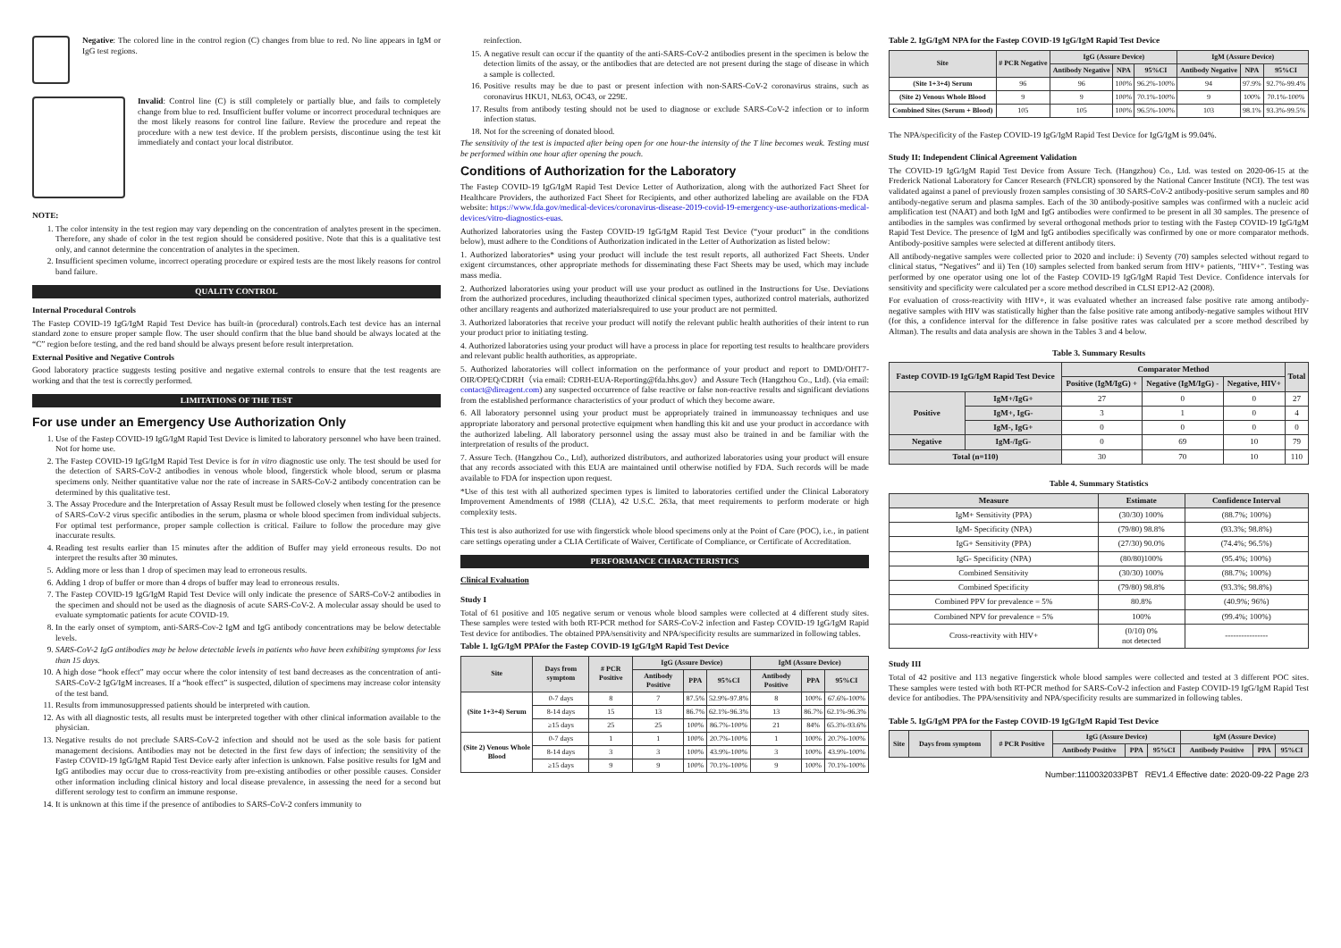Negative: The colored line in the control region (C) changes from blue to red. No line appears in IgM or IgG test regions.
Invalid: Control line (C) is still completely or partially blue, and fails to completely change from blue to red. Insufficient buffer volume or incorrect procedural techniques are the most likely reasons for control line failure. Review the procedure and repeat the procedure with a new test device. If the problem persists, discontinue using the test kit immediately and contact your local distributor.
NOTE:
1. The color intensity in the test region may vary depending on the concentration of analytes present in the specimen. Therefore, any shade of color in the test region should be considered positive. Note that this is a qualitative test only, and cannot determine the concentration of analytes in the specimen.
2. Insufficient specimen volume, incorrect operating procedure or expired tests are the most likely reasons for control band failure.
QUALITY CONTROL
Internal Procedural Controls
The Fastep COVID-19 IgG/IgM Rapid Test Device has built-in (procedural) controls.Each test device has an internal standard zone to ensure proper sample flow. The user should confirm that the blue band should be always located at the “C” region before testing, and the red band should be always present before result interpretation.
External Positive and Negative Controls
Good laboratory practice suggests testing positive and negative external controls to ensure that the test reagents are working and that the test is correctly performed.
LIMITATIONS OF THE TEST
For use under an Emergency Use Authorization Only
1. Use of the Fastep COVID-19 IgG/IgM Rapid Test Device is limited to laboratory personnel who have been trained. Not for home use.
2. The Fastep COVID-19 IgG/IgM Rapid Test Device is for in vitro diagnostic use only. The test should be used for the detection of SARS-CoV-2 antibodies in venous whole blood, fingerstick whole blood, serum or plasma specimens only. Neither quantitative value nor the rate of increase in SARS-CoV-2 antibody concentration can be determined by this qualitative test.
3. The Assay Procedure and the Interpretation of Assay Result must be followed closely when testing for the presence of SARS-CoV-2 virus specific antibodies in the serum, plasma or whole blood specimen from individual subjects. For optimal test performance, proper sample collection is critical. Failure to follow the procedure may give inaccurate results.
4. Reading test results earlier than 15 minutes after the addition of Buffer may yield erroneous results. Do not interpret the results after 30 minutes.
5. Adding more or less than 1 drop of specimen may lead to erroneous results.
6. Adding 1 drop of buffer or more than 4 drops of buffer may lead to erroneous results.
7. The Fastep COVID-19 IgG/IgM Rapid Test Device will only indicate the presence of SARS-CoV-2 antibodies in the specimen and should not be used as the diagnosis of acute SARS-CoV-2. A molecular assay should be used to evaluate symptomatic patients for acute COVID-19.
8. In the early onset of symptom, anti-SARS-Cov-2 IgM and IgG antibody concentrations may be below detectable levels.
9. SARS-CoV-2 IgG antibodies may be below detectable levels in patients who have been exhibiting symptoms for less than 15 days.
10. A high dose “hook effect” may occur where the color intensity of test band decreases as the concentration of anti-SARS-CoV-2 IgG/IgM increases. If a “hook effect” is suspected, dilution of specimens may increase color intensity of the test band.
11. Results from immunosuppressed patients should be interpreted with caution.
12. As with all diagnostic tests, all results must be interpreted together with other clinical information available to the physician.
13. Negative results do not preclude SARS-CoV-2 infection and should not be used as the sole basis for patient management decisions. Antibodies may not be detected in the first few days of infection; the sensitivity of the Fastep COVID-19 IgG/IgM Rapid Test Device early after infection is unknown. False positive results for IgM and IgG antibodies may occur due to cross-reactivity from pre-existing antibodies or other possible causes. Consider other information including clinical history and local disease prevalence, in assessing the need for a second but different serology test to confirm an immune response.
14. It is unknown at this time if the presence of antibodies to SARS-CoV-2 confers immunity to
reinfection.
15. A negative result can occur if the quantity of the anti-SARS-CoV-2 antibodies present in the specimen is below the detection limits of the assay, or the antibodies that are detected are not present during the stage of disease in which a sample is collected.
16. Positive results may be due to past or present infection with non-SARS-CoV-2 coronavirus strains, such as coronavirus HKU1, NL63, OC43, or 229E.
17. Results from antibody testing should not be used to diagnose or exclude SARS-CoV-2 infection or to inform infection status.
18. Not for the screening of donated blood.
The sensitivity of the test is impacted after being open for one hour-the intensity of the T line becomes weak. Testing must be performed within one hour after opening the pouch.
Conditions of Authorization for the Laboratory
The Fastep COVID-19 IgG/IgM Rapid Test Device Letter of Authorization, along with the authorized Fact Sheet for Healthcare Providers, the authorized Fact Sheet for Recipients, and other authorized labeling are available on the FDA website: https://www.fda.gov/medical-devices/coronavirus-disease-2019-covid-19-emergency-use-authorizations-medical-devices/vitro-diagnostics-euas.
Authorized laboratories using the Fastep COVID-19 IgG/IgM Rapid Test Device (“your product” in the conditions below), must adhere to the Conditions of Authorization indicated in the Letter of Authorization as listed below:
1. Authorized laboratories* using your product will include the test result reports, all authorized Fact Sheets. Under exigent circumstances, other appropriate methods for disseminating these Fact Sheets may be used, which may include mass media.
2. Authorized laboratories using your product will use your product as outlined in the Instructions for Use. Deviations from the authorized procedures, including theauthorized clinical specimen types, authorized control materials, authorized other ancillary reagents and authorized materialsrequired to use your product are not permitted.
3. Authorized laboratories that receive your product will notify the relevant public health authorities of their intent to run your product prior to initiating testing.
4. Authorized laboratories using your product will have a process in place for reporting test results to healthcare providers and relevant public health authorities, as appropriate.
5. Authorized laboratories will collect information on the performance of your product and report to DMD/OHT7-OIR/OPEQ/CDRH（via email: CDRH-EUA-Reporting@fda.hhs.gov）and Assure Tech (Hangzhou Co., Ltd). (via email: contact@direagent.com) any suspected occurrence of false reactive or false non-reactive results and significant deviations from the established performance characteristics of your product of which they become aware.
6. All laboratory personnel using your product must be appropriately trained in immunoassay techniques and use appropriate laboratory and personal protective equipment when handling this kit and use your product in accordance with the authorized labeling. All laboratory personnel using the assay must also be trained in and be familiar with the interpretation of results of the product.
7. Assure Tech. (Hangzhou Co., Ltd), authorized distributors, and authorized laboratories using your product will ensure that any records associated with this EUA are maintained until otherwise notified by FDA. Such records will be made available to FDA for inspection upon request.
*Use of this test with all authorized specimen types is limited to laboratories certified under the Clinical Laboratory Improvement Amendments of 1988 (CLIA), 42 U.S.C. 263a, that meet requirements to perform moderate or high complexity tests.
This test is also authorized for use with fingerstick whole blood specimens only at the Point of Care (POC), i.e., in patient care settings operating under a CLIA Certificate of Waiver, Certificate of Compliance, or Certificate of Accreditation.
PERFORMANCE CHARACTERISTICS
Clinical Evaluation
Study I
Total of 61 positive and 105 negative serum or venous whole blood samples were collected at 4 different study sites. These samples were tested with both RT-PCR method for SARS-CoV-2 infection and Fastep COVID-19 IgG/IgM Rapid Test device for antibodies. The obtained PPA/sensitivity and NPA/specificity results are summarized in following tables.
Table 1. IgG/IgM PPAfor the Fastep COVID-19 IgG/IgM Rapid Test Device
| Site | Days from symptom | # PCR Positive | IgG (Assure Device) | | | IgM (Assure Device) | | |
| --- | --- | --- | --- | --- | --- | --- | --- | --- |
| | | | Antibody Positive | PPA | 95%CI | Antibody Positive | PPA | 95%CI |
| (Site 1+3+4) Serum | 0-7 days | 8 | 7 | 87.5% | 52.9%-97.8% | 8 | 100% | 67.6%-100% |
| | 8-14 days | 15 | 13 | 86.7% | 62.1%-96.3% | 13 | 86.7% | 62.1%-96.3% |
| | ≥15 days | 25 | 25 | 100% | 86.7%-100% | 21 | 84% | 65.3%-93.6% |
| (Site 2) Venous Whole Blood | 0-7 days | 1 | 1 | 100% | 20.7%-100% | 1 | 100% | 20.7%-100% |
| | 8-14 days | 3 | 3 | 100% | 43.9%-100% | 3 | 100% | 43.9%-100% |
| | ≥15 days | 9 | 9 | 100% | 70.1%-100% | 9 | 100% | 70.1%-100% |
Table 2. IgG/IgM NPA for the Fastep COVID-19 IgG/IgM Rapid Test Device
| Site | # PCR Negative | IgG (Assure Device) | | | IgM (Assure Device) | | |
| --- | --- | --- | --- | --- | --- | --- | --- |
| | | Antibody Negative | NPA | 95%CI | Antibody Negative | NPA | 95%CI |
| (Site 1+3+4) Serum | 96 | 96 | 100% | 96.2%-100% | 94 | 97.9% | 92.7%-99.4% |
| (Site 2) Venous Whole Blood | 9 | 9 | 100% | 70.1%-100% | 9 | 100% | 70.1%-100% |
| Combined Sites (Serum + Blood) | 105 | 105 | 100% | 96.5%-100% | 103 | 98.1% | 93.3%-99.5% |
The NPA/specificity of the Fastep COVID-19 IgG/IgM Rapid Test Device for IgG/IgM is 99.04%.
Study II: Independent Clinical Agreement Validation
The COVID-19 IgG/IgM Rapid Test Device from Assure Tech. (Hangzhou) Co., Ltd. was tested on 2020-06-15 at the Frederick National Laboratory for Cancer Research (FNLCR) sponsored by the National Cancer Institute (NCI). The test was validated against a panel of previously frozen samples consisting of 30 SARS-CoV-2 antibody-positive serum samples and 80 antibody-negative serum and plasma samples. Each of the 30 antibody-positive samples was confirmed with a nucleic acid amplification test (NAAT) and both IgM and IgG antibodies were confirmed to be present in all 30 samples. The presence of antibodies in the samples was confirmed by several orthogonal methods prior to testing with the Fastep COVID-19 IgG/IgM Rapid Test Device. The presence of IgM and IgG antibodies specifically was confirmed by one or more comparator methods. Antibody-positive samples were selected at different antibody titers.
All antibody-negative samples were collected prior to 2020 and include: i) Seventy (70) samples selected without regard to clinical status, “Negatives” and ii) Ten (10) samples selected from banked serum from HIV+ patients, "HIV+". Testing was performed by one operator using one lot of the Fastep COVID-19 IgG/IgM Rapid Test Device. Confidence intervals for sensitivity and specificity were calculated per a score method described in CLSI EP12-A2 (2008).
For evaluation of cross-reactivity with HIV+, it was evaluated whether an increased false positive rate among antibody-negative samples with HIV was statistically higher than the false positive rate among antibody-negative samples without HIV (for this, a confidence interval for the difference in false positive rates was calculated per a score method described by Altman). The results and data analysis are shown in the Tables 3 and 4 below.
Table 3. Summary Results
| Fastep COVID-19 IgG/IgM Rapid Test Device | | Comparator Method | | | Total |
| --- | --- | --- | --- | --- | --- |
| | | Positive (IgM/IgG) + | Negative (IgM/IgG) - | Negative, HIV+ | |
| Positive | IgM+/IgG+ | 27 | 0 | 0 | 27 |
| | IgM+, IgG- | 3 | 1 | 0 | 4 |
| | IgM-, IgG+ | 0 | 0 | 0 | 0 |
| Negative | IgM-/IgG- | 0 | 69 | 10 | 79 |
| Total (n=110) | | 30 | 70 | 10 | 110 |
Table 4. Summary Statistics
| Measure | Estimate | Confidence Interval |
| --- | --- | --- |
| IgM+ Sensitivity (PPA) | (30/30) 100% | (88.7%; 100%) |
| IgM- Specificity (NPA) | (79/80) 98.8% | (93.3%; 98.8%) |
| IgG+ Sensitivity (PPA) | (27/30) 90.0% | (74.4%; 96.5%) |
| IgG- Specificity (NPA) | (80/80)100% | (95.4%; 100%) |
| Combined Sensitivity | (30/30) 100% | (88.7%; 100%) |
| Combined Specificity | (79/80) 98.8% | (93.3%; 98.8%) |
| Combined PPV for prevalence = 5% | 80.8% | (40.9%; 96%) |
| Combined NPV for prevalence = 5% | 100% | (99.4%; 100%) |
| Cross-reactivity with HIV+ | (0/10) 0% not detected | ---------------- |
Study III
Total of 42 positive and 113 negative fingerstick whole blood samples were collected and tested at 3 different POC sites. These samples were tested with both RT-PCR method for SARS-CoV-2 infection and Fastep COVID-19 IgG/IgM Rapid Test device for antibodies. The PPA/sensitivity and NPA/specificity results are summarized in following tables.
Table 5. IgG/IgM PPA for the Fastep COVID-19 IgG/IgM Rapid Test Device
| Site | Days from symptom | # PCR Positive | IgG (Assure Device) | | | IgM (Assure Device) | | |
| --- | --- | --- | --- | --- | --- | --- | --- | --- |
| | | | Antibody Positive | PPA | 95%CI | Antibody Positive | PPA | 95%CI |
Number:1110032033PBT REV1.4 Effective date: 2020-09-22 Page 2/3